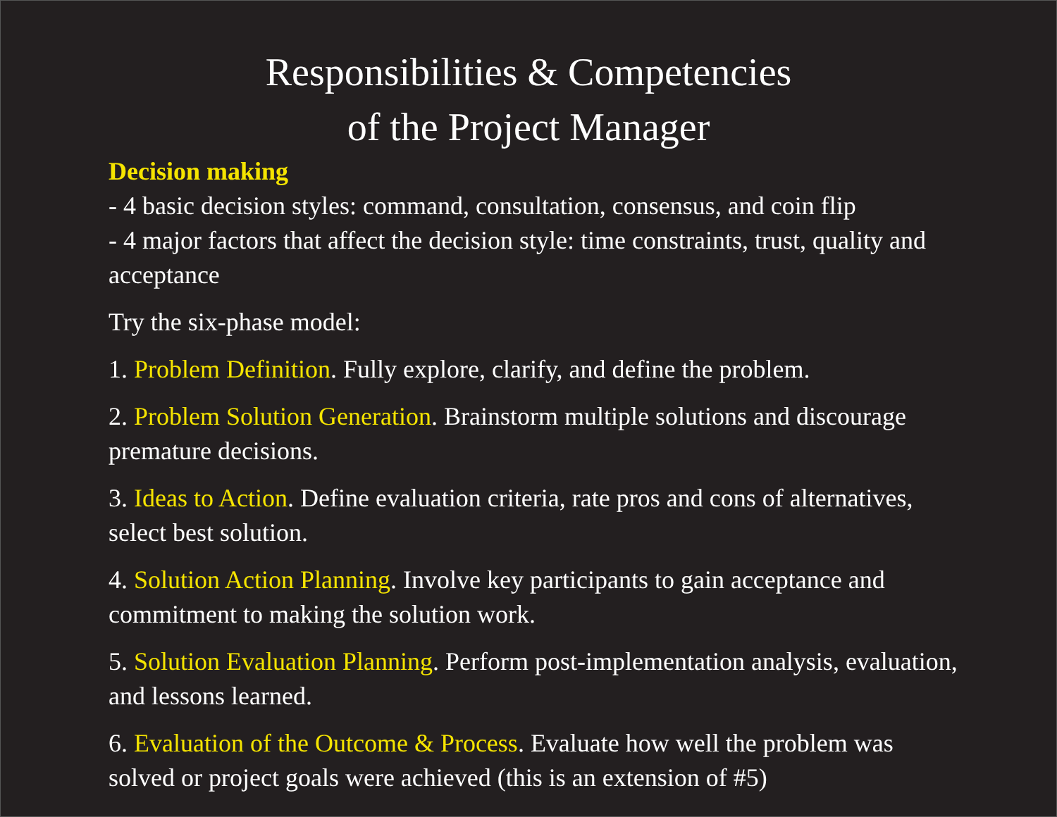Responsibilities & Competencies
of the Project Manager
Decision making
- 4 basic decision styles: command, consultation, consensus, and coin flip
- 4 major factors that affect the decision style: time constraints, trust, quality and acceptance
Try the six-phase model:
1. Problem Definition. Fully explore, clarify, and define the problem.
2. Problem Solution Generation. Brainstorm multiple solutions and discourage premature decisions.
3. Ideas to Action. Define evaluation criteria, rate pros and cons of alternatives, select best solution.
4. Solution Action Planning. Involve key participants to gain acceptance and commitment to making the solution work.
5. Solution Evaluation Planning. Perform post-implementation analysis, evaluation, and lessons learned.
6. Evaluation of the Outcome & Process. Evaluate how well the problem was solved or project goals were achieved (this is an extension of #5)